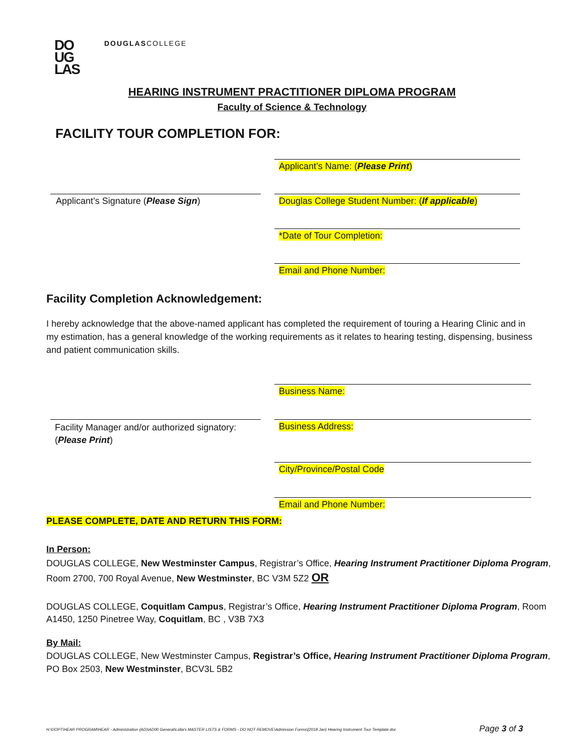DO
UG
LAS
DOUGLASCOLLEGE
HEARING INSTRUMENT PRACTITIONER DIPLOMA PROGRAM
Faculty of Science & Technology
FACILITY TOUR COMPLETION FOR:
Applicant’s Name: (Please Print)
Applicant’s Signature (Please Sign)
Douglas College Student Number: (If applicable)
*Date of Tour Completion:
Email and Phone Number:
Facility Completion Acknowledgement:
I hereby acknowledge that the above-named applicant has completed the requirement of touring a Hearing Clinic and in my estimation, has a general knowledge of the working requirements as it relates to hearing testing, dispensing, business and patient communication skills.
Business Name:
Facility Manager and/or authorized signatory:
(Please Print)
Business Address:
City/Province/Postal Code
Email and Phone Number:
PLEASE COMPLETE, DATE AND RETURN THIS FORM:
In Person:
DOUGLAS COLLEGE, New Westminster Campus, Registrar’s Office, Hearing Instrument Practitioner Diploma Program, Room 2700, 700 Royal Avenue, New Westminster, BC V3M 5Z2 OR
DOUGLAS COLLEGE, Coquitlam Campus, Registrar’s Office, Hearing Instrument Practitioner Diploma Program, Room A1450, 1250 Pinetree Way, Coquitlam, BC , V3B 7X3
By Mail:
DOUGLAS COLLEGE, New Westminster Campus, Registrar’s Office, Hearing Instrument Practitioner Diploma Program, PO Box 2503, New Westminster, BCV3L 5B2
H:\DOPT\HEAR PROGRAM\HEAR - Administration (AD)\AD00 General\Lidia's MASTER LISTS & FORMS - DO NOT REMOVE\Admission Forms\(2018 Jan) Hearing Instrument Tour Template.doc
Page 3 of 3